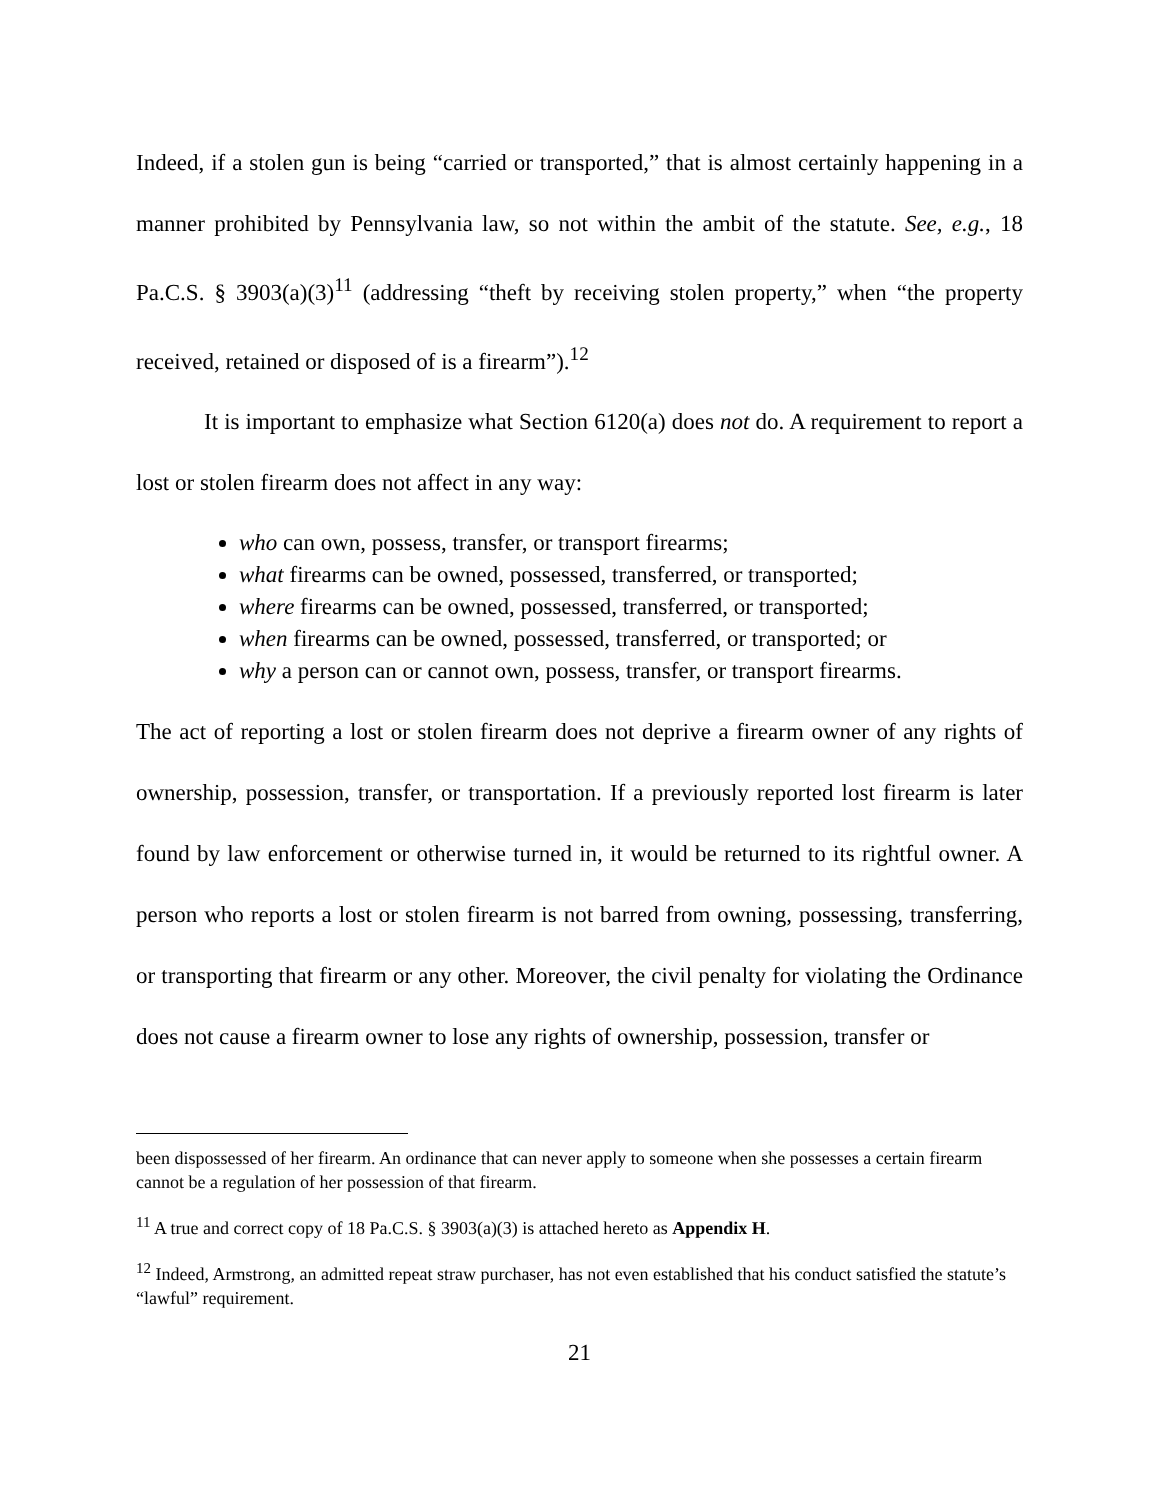Indeed, if a stolen gun is being “carried or transported,” that is almost certainly happening in a manner prohibited by Pennsylvania law, so not within the ambit of the statute. See, e.g., 18 Pa.C.S. § 3903(a)(3)<sup>11</sup> (addressing “theft by receiving stolen property,” when “the property received, retained or disposed of is a firearm”).<sup>12</sup>
It is important to emphasize what Section 6120(a) does not do. A requirement to report a lost or stolen firearm does not affect in any way:
who can own, possess, transfer, or transport firearms;
what firearms can be owned, possessed, transferred, or transported;
where firearms can be owned, possessed, transferred, or transported;
when firearms can be owned, possessed, transferred, or transported; or
why a person can or cannot own, possess, transfer, or transport firearms.
The act of reporting a lost or stolen firearm does not deprive a firearm owner of any rights of ownership, possession, transfer, or transportation. If a previously reported lost firearm is later found by law enforcement or otherwise turned in, it would be returned to its rightful owner. A person who reports a lost or stolen firearm is not barred from owning, possessing, transferring, or transporting that firearm or any other. Moreover, the civil penalty for violating the Ordinance does not cause a firearm owner to lose any rights of ownership, possession, transfer or
been dispossessed of her firearm. An ordinance that can never apply to someone when she possesses a certain firearm cannot be a regulation of her possession of that firearm.
<sup>11</sup> A true and correct copy of 18 Pa.C.S. § 3903(a)(3) is attached hereto as Appendix H.
<sup>12</sup> Indeed, Armstrong, an admitted repeat straw purchaser, has not even established that his conduct satisfied the statute’s “lawful” requirement.
21